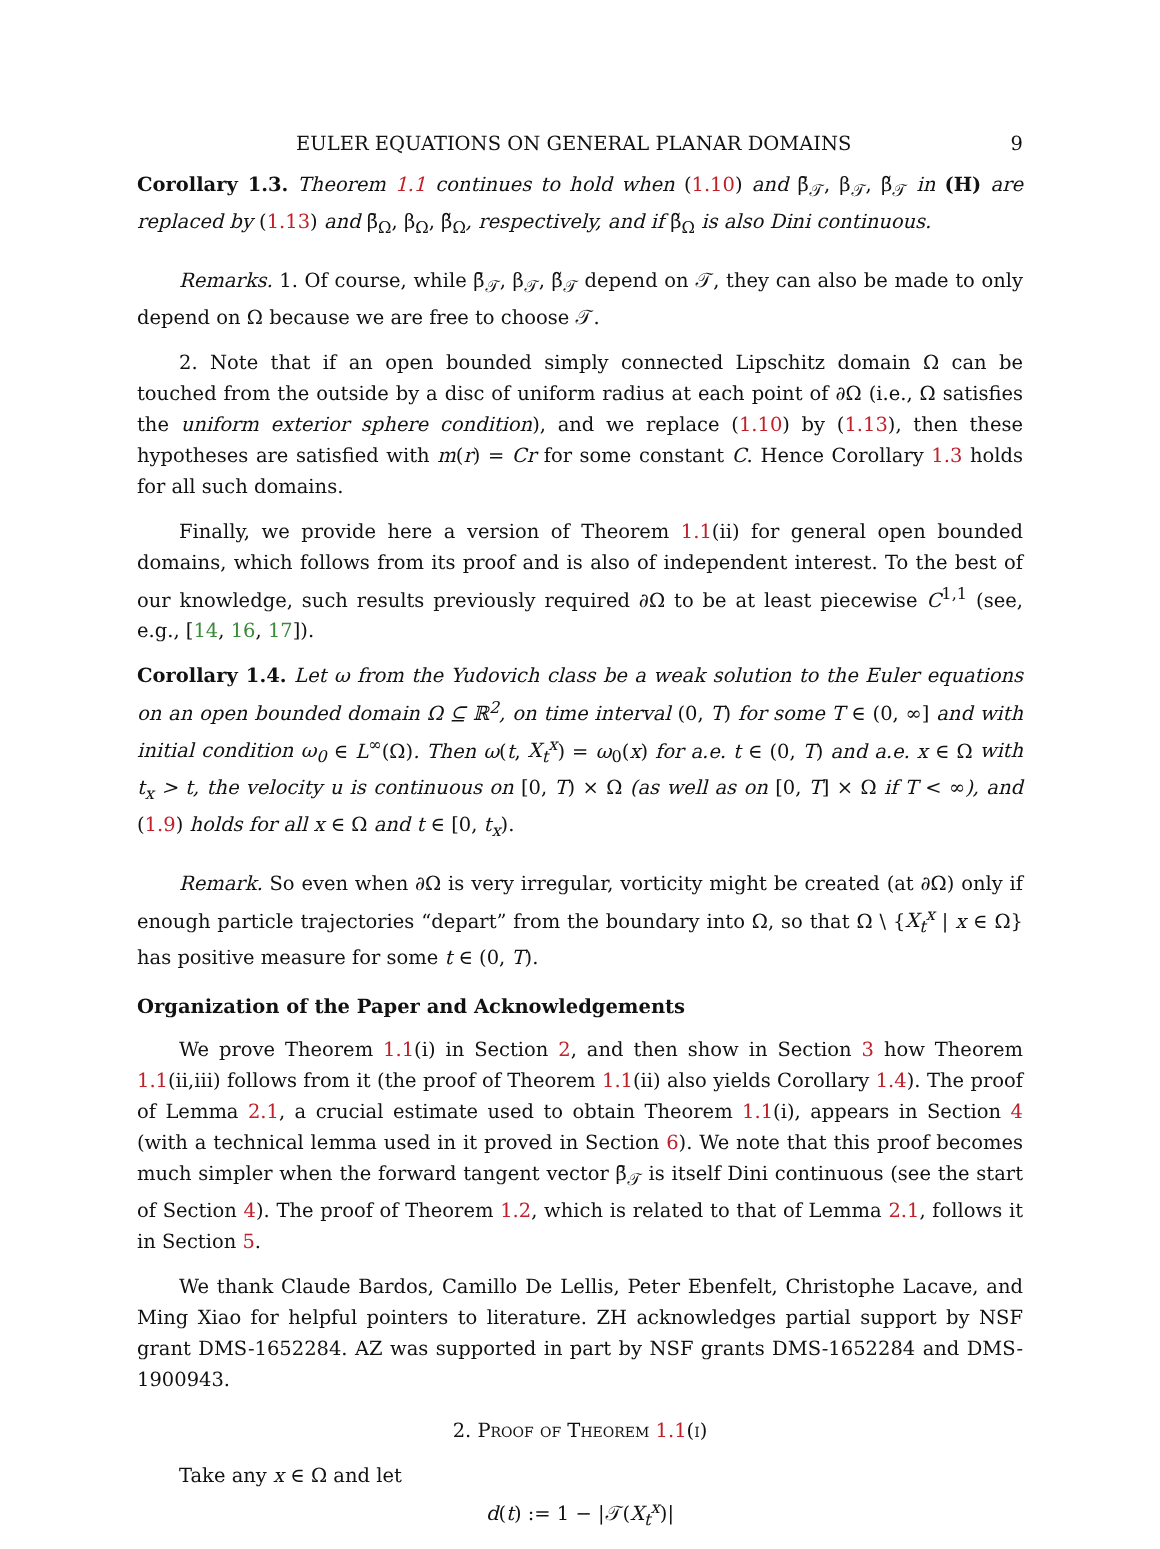EULER EQUATIONS ON GENERAL PLANAR DOMAINS 9
Corollary 1.3. Theorem 1.1 continues to hold when (1.10) and β̄<sub>𝒯</sub>, β<sub>𝒯</sub>, β̃<sub>𝒯</sub> in (H) are replaced by (1.13) and β̄<sub>Ω</sub>, β<sub>Ω</sub>, β̃<sub>Ω</sub>, respectively, and if β̃<sub>Ω</sub> is also Dini continuous.
Remarks. 1. Of course, while β̄<sub>𝒯</sub>, β<sub>𝒯</sub>, β̃<sub>𝒯</sub> depend on 𝒯, they can also be made to only depend on Ω because we are free to choose 𝒯.
2. Note that if an open bounded simply connected Lipschitz domain Ω can be touched from the outside by a disc of uniform radius at each point of ∂Ω (i.e., Ω satisfies the uniform exterior sphere condition), and we replace (1.10) by (1.13), then these hypotheses are satisfied with m(r) = Cr for some constant C. Hence Corollary 1.3 holds for all such domains.
Finally, we provide here a version of Theorem 1.1(ii) for general open bounded domains, which follows from its proof and is also of independent interest. To the best of our knowledge, such results previously required ∂Ω to be at least piecewise C<sup>1,1</sup> (see, e.g., [14, 16, 17]).
Corollary 1.4. Let ω from the Yudovich class be a weak solution to the Euler equations on an open bounded domain Ω ⊆ ℝ<sup>2</sup>, on time interval (0, T) for some T ∈ (0, ∞] and with initial condition ω<sub>0</sub> ∈ L<sup>∞</sup>(Ω). Then ω(t, X<sub>t</sub><sup>x</sup>) = ω<sub>0</sub>(x) for a.e. t ∈ (0, T) and a.e. x ∈ Ω with t<sub>x</sub> > t, the velocity u is continuous on [0, T) × Ω (as well as on [0, T] × Ω if T < ∞), and (1.9) holds for all x ∈ Ω and t ∈ [0, t<sub>x</sub>).
Remark. So even when ∂Ω is very irregular, vorticity might be created (at ∂Ω) only if enough particle trajectories “depart” from the boundary into Ω, so that Ω \ {X<sub>t</sub><sup>x</sup> | x ∈ Ω} has positive measure for some t ∈ (0, T).
Organization of the Paper and Acknowledgements
We prove Theorem 1.1(i) in Section 2, and then show in Section 3 how Theorem 1.1(ii,iii) follows from it (the proof of Theorem 1.1(ii) also yields Corollary 1.4). The proof of Lemma 2.1, a crucial estimate used to obtain Theorem 1.1(i), appears in Section 4 (with a technical lemma used in it proved in Section 6). We note that this proof becomes much simpler when the forward tangent vector β̄<sub>𝒯</sub> is itself Dini continuous (see the start of Section 4). The proof of Theorem 1.2, which is related to that of Lemma 2.1, follows it in Section 5.
We thank Claude Bardos, Camillo De Lellis, Peter Ebenfelt, Christophe Lacave, and Ming Xiao for helpful pointers to literature. ZH acknowledges partial support by NSF grant DMS-1652284. AZ was supported in part by NSF grants DMS-1652284 and DMS-1900943.
2. Proof of Theorem 1.1(i)
Take any x ∈ Ω and let
d(t) := 1 − |𝒯(X<sub>t</sub><sup>x</sup>)|